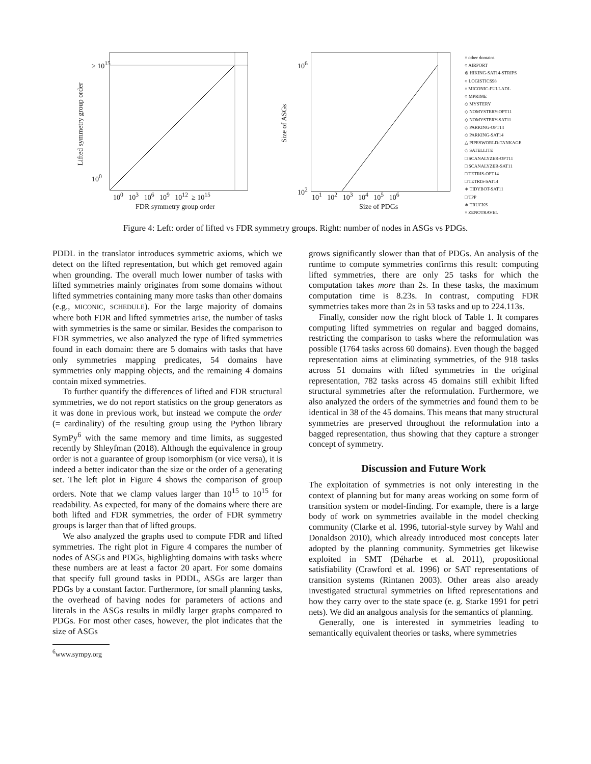Lifted symmetry group order
≥ 10<sup>15</sup>
10<sup>0</sup>
10<sup>0</sup> 10<sup>3</sup> 10<sup>6</sup> 10<sup>9</sup> 10<sup>12</sup> ≥ 10<sup>15</sup>
FDR symmetry group order
Size of ASGs
10<sup>6</sup>
10<sup>2</sup>
10<sup>1</sup> 10<sup>2</sup> 10<sup>3</sup> 10<sup>4</sup> 10<sup>5</sup> 10<sup>6</sup>
Size of PDGs
× other domains
○ AIRPORT
⊗ HIKING-SAT14-STRIPS
○ LOGISTICS98
× MICONIC-FULLADL
○ MPRIME
◇ MYSTERY
◇ NOMYSTERY-OPT11
◇ NOMYSTERY-SAT11
◇ PARKING-OPT14
◇ PARKING-SAT14
△ PIPESWORLD-TANKAGE
◇ SATELLITE
□ SCANALYZER-OPT11
□ SCANALYZER-SAT11
□ TETRIS-OPT14
□ TETRIS-SAT14
∗ TIDYBOT-SAT11
□ TPP
∗ TRUCKS
× ZENOTRAVEL
Figure 4: Left: order of lifted vs FDR symmetry groups. Right: number of nodes in ASGs vs PDGs.
PDDL in the translator introduces symmetric axioms, which we detect on the lifted representation, but which get removed again when grounding. The overall much lower number of tasks with lifted symmetries mainly originates from some domains without lifted symmetries containing many more tasks than other domains (e.g., MICONIC, SCHEDULE). For the large majority of domains where both FDR and lifted symmetries arise, the number of tasks with symmetries is the same or similar. Besides the comparison to FDR symmetries, we also analyzed the type of lifted symmetries found in each domain: there are 5 domains with tasks that have only symmetries mapping predicates, 54 domains have symmetries only mapping objects, and the remaining 4 domains contain mixed symmetries.
To further quantify the differences of lifted and FDR structural symmetries, we do not report statistics on the group generators as it was done in previous work, but instead we compute the order (= cardinality) of the resulting group using the Python library SymPy<sup>6</sup> with the same memory and time limits, as suggested recently by Shleyfman (2018). Although the equivalence in group order is not a guarantee of group isomorphism (or vice versa), it is indeed a better indicator than the size or the order of a generating set. The left plot in Figure 4 shows the comparison of group orders. Note that we clamp values larger than 10<sup>15</sup> to 10<sup>15</sup> for readability. As expected, for many of the domains where there are both lifted and FDR symmetries, the order of FDR symmetry groups is larger than that of lifted groups.
We also analyzed the graphs used to compute FDR and lifted symmetries. The right plot in Figure 4 compares the number of nodes of ASGs and PDGs, highlighting domains with tasks where these numbers are at least a factor 20 apart. For some domains that specify full ground tasks in PDDL, ASGs are larger than PDGs by a constant factor. Furthermore, for small planning tasks, the overhead of having nodes for parameters of actions and literals in the ASGs results in mildly larger graphs compared to PDGs. For most other cases, however, the plot indicates that the size of ASGs
<sup>6</sup> www.sympy.org
grows significantly slower than that of PDGs. An analysis of the runtime to compute symmetries confirms this result: computing lifted symmetries, there are only 25 tasks for which the computation takes more than 2s. In these tasks, the maximum computation time is 8.23s. In contrast, computing FDR symmetries takes more than 2s in 53 tasks and up to 224.113s.
Finally, consider now the right block of Table 1. It compares computing lifted symmetries on regular and bagged domains, restricting the comparison to tasks where the reformulation was possible (1764 tasks across 60 domains). Even though the bagged representation aims at eliminating symmetries, of the 918 tasks across 51 domains with lifted symmetries in the original representation, 782 tasks across 45 domains still exhibit lifted structural symmetries after the reformulation. Furthermore, we also analyzed the orders of the symmetries and found them to be identical in 38 of the 45 domains. This means that many structural symmetries are preserved throughout the reformulation into a bagged representation, thus showing that they capture a stronger concept of symmetry.
Discussion and Future Work
The exploitation of symmetries is not only interesting in the context of planning but for many areas working on some form of transition system or model-finding. For example, there is a large body of work on symmetries available in the model checking community (Clarke et al. 1996, tutorial-style survey by Wahl and Donaldson 2010), which already introduced most concepts later adopted by the planning community. Symmetries get likewise exploited in SMT (Déharbe et al. 2011), propositional satisfiability (Crawford et al. 1996) or SAT representations of transition systems (Rintanen 2003). Other areas also aready investigated structural symmetries on lifted representations and how they carry over to the state space (e. g. Starke 1991 for petri nets). We did an analgous analysis for the semantics of planning.
Generally, one is interested in symmetries leading to semantically equivalent theories or tasks, where symmetries